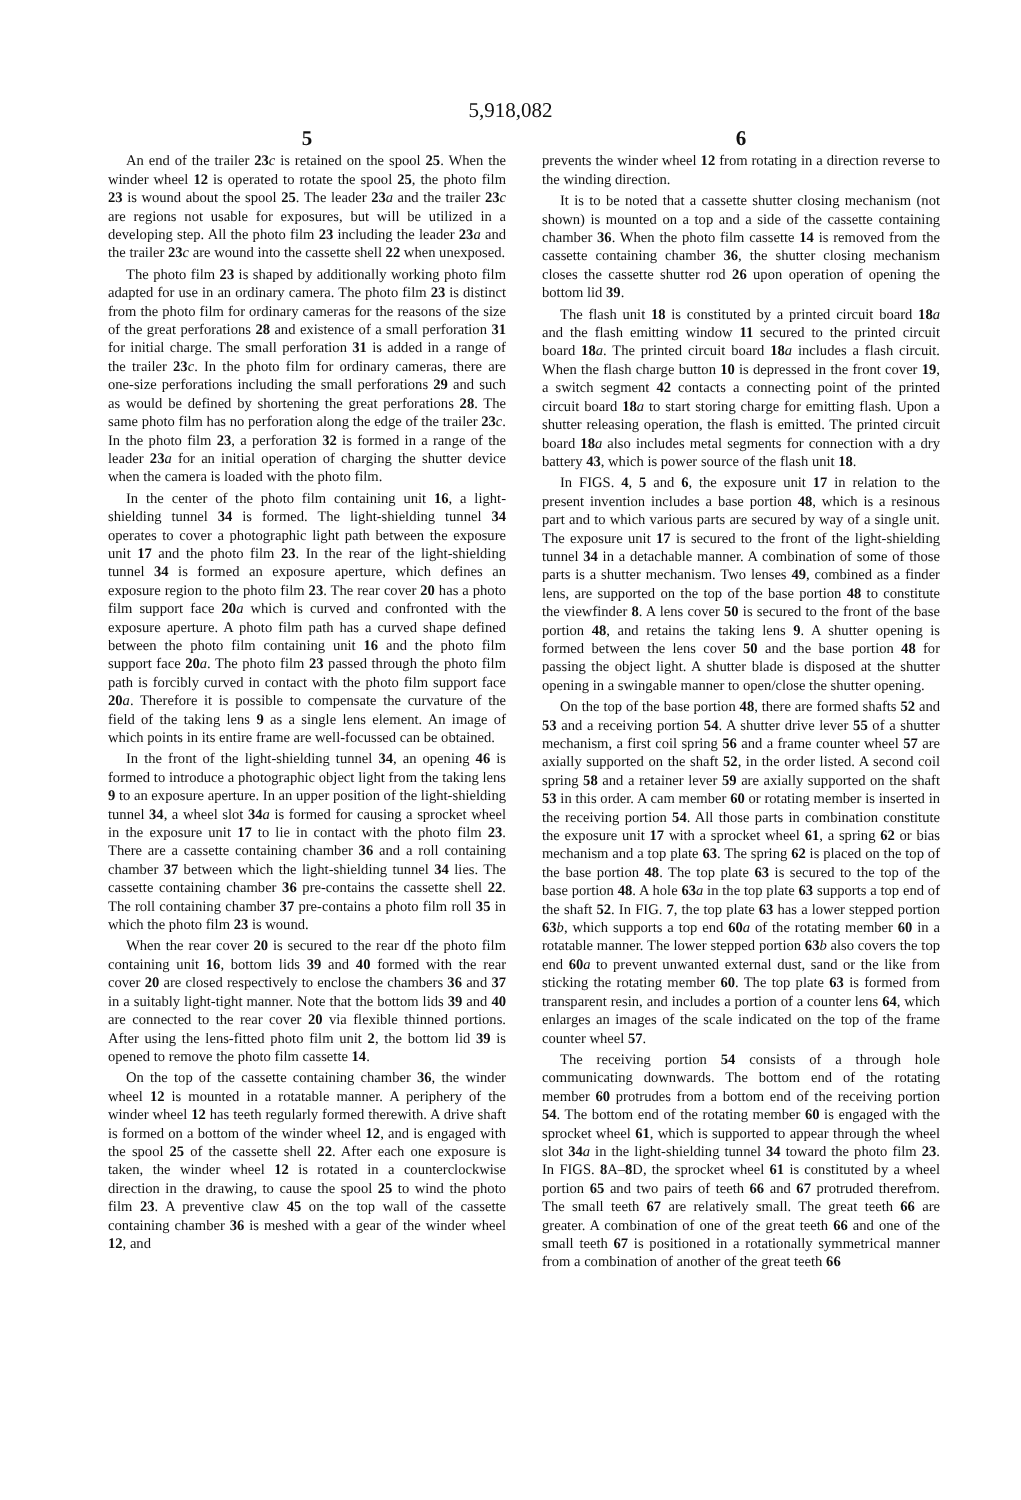5,918,082
5
An end of the trailer 23 c is retained on the spool 25. When the winder wheel 12 is operated to rotate the spool 25, the photo film 23 is wound about the spool 25. The leader 23 a and the trailer 23 c are regions not usable for exposures, but will be utilized in a developing step. All the photo film 23 including the leader 23 a and the trailer 23 c are wound into the cassette shell 22 when unexposed.
The photo film 23 is shaped by additionally working photo film adapted for use in an ordinary camera. The photo film 23 is distinct from the photo film for ordinary cameras for the reasons of the size of the great perforations 28 and existence of a small perforation 31 for initial charge. The small perforation 31 is added in a range of the trailer 23 c. In the photo film for ordinary cameras, there are one-size perforations including the small perforations 29 and such as would be defined by shortening the great perforations 28. The same photo film has no perforation along the edge of the trailer 23 c. In the photo film 23, a perforation 32 is formed in a range of the leader 23 a for an initial operation of charging the shutter device when the camera is loaded with the photo film.
In the center of the photo film containing unit 16, a light-shielding tunnel 34 is formed. The light-shielding tunnel 34 operates to cover a photographic light path between the exposure unit 17 and the photo film 23. In the rear of the light-shielding tunnel 34 is formed an exposure aperture, which defines an exposure region to the photo film 23. The rear cover 20 has a photo film support face 20 a which is curved and confronted with the exposure aperture. A photo film path has a curved shape defined between the photo film containing unit 16 and the photo film support face 20 a. The photo film 23 passed through the photo film path is forcibly curved in contact with the photo film support face 20 a. Therefore it is possible to compensate the curvature of the field of the taking lens 9 as a single lens element. An image of which points in its entire frame are well-focussed can be obtained.
In the front of the light-shielding tunnel 34, an opening 46 is formed to introduce a photographic object light from the taking lens 9 to an exposure aperture. In an upper position of the light-shielding tunnel 34, a wheel slot 34 a is formed for causing a sprocket wheel in the exposure unit 17 to lie in contact with the photo film 23. There are a cassette containing chamber 36 and a roll containing chamber 37 between which the light-shielding tunnel 34 lies. The cassette containing chamber 36 pre-contains the cassette shell 22. The roll containing chamber 37 pre-contains a photo film roll 35 in which the photo film 23 is wound.
When the rear cover 20 is secured to the rear df the photo film containing unit 16, bottom lids 39 and 40 formed with the rear cover 20 are closed respectively to enclose the chambers 36 and 37 in a suitably light-tight manner. Note that the bottom lids 39 and 40 are connected to the rear cover 20 via flexible thinned portions. After using the lens-fitted photo film unit 2, the bottom lid 39 is opened to remove the photo film cassette 14.
On the top of the cassette containing chamber 36, the winder wheel 12 is mounted in a rotatable manner. A periphery of the winder wheel 12 has teeth regularly formed therewith. A drive shaft is formed on a bottom of the winder wheel 12, and is engaged with the spool 25 of the cassette shell 22. After each one exposure is taken, the winder wheel 12 is rotated in a counterclockwise direction in the drawing, to cause the spool 25 to wind the photo film 23. A preventive claw 45 on the top wall of the cassette containing chamber 36 is meshed with a gear of the winder wheel 12, and
6
prevents the winder wheel 12 from rotating in a direction reverse to the winding direction.
It is to be noted that a cassette shutter closing mechanism (not shown) is mounted on a top and a side of the cassette containing chamber 36. When the photo film cassette 14 is removed from the cassette containing chamber 36, the shutter closing mechanism closes the cassette shutter rod 26 upon operation of opening the bottom lid 39.
The flash unit 18 is constituted by a printed circuit board 18 a and the flash emitting window 11 secured to the printed circuit board 18 a. The printed circuit board 18 a includes a flash circuit. When the flash charge button 10 is depressed in the front cover 19, a switch segment 42 contacts a connecting point of the printed circuit board 18 a to start storing charge for emitting flash. Upon a shutter releasing operation, the flash is emitted. The printed circuit board 18 a also includes metal segments for connection with a dry battery 43, which is power source of the flash unit 18.
In FIGS. 4, 5 and 6, the exposure unit 17 in relation to the present invention includes a base portion 48, which is a resinous part and to which various parts are secured by way of a single unit. The exposure unit 17 is secured to the front of the light-shielding tunnel 34 in a detachable manner. A combination of some of those parts is a shutter mechanism. Two lenses 49, combined as a finder lens, are supported on the top of the base portion 48 to constitute the viewfinder 8. A lens cover 50 is secured to the front of the base portion 48, and retains the taking lens 9. A shutter opening is formed between the lens cover 50 and the base portion 48 for passing the object light. A shutter blade is disposed at the shutter opening in a swingable manner to open/close the shutter opening.
On the top of the base portion 48, there are formed shafts 52 and 53 and a receiving portion 54. A shutter drive lever 55 of a shutter mechanism, a first coil spring 56 and a frame counter wheel 57 are axially supported on the shaft 52, in the order listed. A second coil spring 58 and a retainer lever 59 are axially supported on the shaft 53 in this order. A cam member 60 or rotating member is inserted in the receiving portion 54. All those parts in combination constitute the exposure unit 17 with a sprocket wheel 61, a spring 62 or bias mechanism and a top plate 63. The spring 62 is placed on the top of the base portion 48. The top plate 63 is secured to the top of the base portion 48. A hole 63 a in the top plate 63 supports a top end of the shaft 52. In FIG. 7, the top plate 63 has a lower stepped portion 63 b, which supports a top end 60 a of the rotating member 60 in a rotatable manner. The lower stepped portion 63 b also covers the top end 60 a to prevent unwanted external dust, sand or the like from sticking the rotating member 60. The top plate 63 is formed from transparent resin, and includes a portion of a counter lens 64, which enlarges an images of the scale indicated on the top of the frame counter wheel 57.
The receiving portion 54 consists of a through hole communicating downwards. The bottom end of the rotating member 60 protrudes from a bottom end of the receiving portion 54. The bottom end of the rotating member 60 is engaged with the sprocket wheel 61, which is supported to appear through the wheel slot 34 a in the light-shielding tunnel 34 toward the photo film 23. In FIGS. 8 A–8 D, the sprocket wheel 61 is constituted by a wheel portion 65 and two pairs of teeth 66 and 67 protruded therefrom. The small teeth 67 are relatively small. The great teeth 66 are greater. A combination of one of the great teeth 66 and one of the small teeth 67 is positioned in a rotationally symmetrical manner from a combination of another of the great teeth 66